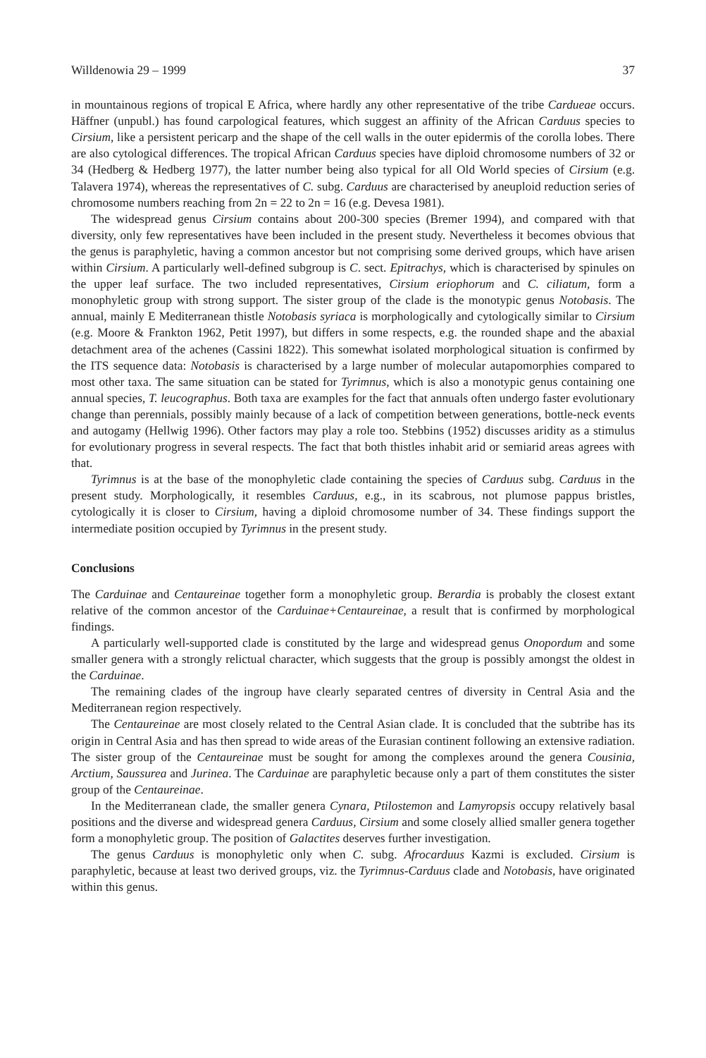Willdenowia 29 – 1999 37
in mountainous regions of tropical E Africa, where hardly any other representative of the tribe Cardueae occurs. Häffner (unpubl.) has found carpological features, which suggest an affinity of the African Carduus species to Cirsium, like a persistent pericarp and the shape of the cell walls in the outer epidermis of the corolla lobes. There are also cytological differences. The tropical African Carduus species have diploid chromosome numbers of 32 or 34 (Hedberg & Hedberg 1977), the latter number being also typical for all Old World species of Cirsium (e.g. Talavera 1974), whereas the representatives of C. subg. Carduus are characterised by aneuploid reduction series of chromosome numbers reaching from 2n = 22 to 2n = 16 (e.g. Devesa 1981).
The widespread genus Cirsium contains about 200-300 species (Bremer 1994), and compared with that diversity, only few representatives have been included in the present study. Nevertheless it becomes obvious that the genus is paraphyletic, having a common ancestor but not comprising some derived groups, which have arisen within Cirsium. A particularly well-defined subgroup is C. sect. Epitrachys, which is characterised by spinules on the upper leaf surface. The two included representatives, Cirsium eriophorum and C. ciliatum, form a monophyletic group with strong support. The sister group of the clade is the monotypic genus Notobasis. The annual, mainly E Mediterranean thistle Notobasis syriaca is morphologically and cytologically similar to Cirsium (e.g. Moore & Frankton 1962, Petit 1997), but differs in some respects, e.g. the rounded shape and the abaxial detachment area of the achenes (Cassini 1822). This somewhat isolated morphological situation is confirmed by the ITS sequence data: Notobasis is characterised by a large number of molecular autapomorphies compared to most other taxa. The same situation can be stated for Tyrimnus, which is also a monotypic genus containing one annual species, T. leucographus. Both taxa are examples for the fact that annuals often undergo faster evolutionary change than perennials, possibly mainly because of a lack of competition between generations, bottle-neck events and autogamy (Hellwig 1996). Other factors may play a role too. Stebbins (1952) discusses aridity as a stimulus for evolutionary progress in several respects. The fact that both thistles inhabit arid or semiarid areas agrees with that.
Tyrimnus is at the base of the monophyletic clade containing the species of Carduus subg. Carduus in the present study. Morphologically, it resembles Carduus, e.g., in its scabrous, not plumose pappus bristles, cytologically it is closer to Cirsium, having a diploid chromosome number of 34. These findings support the intermediate position occupied by Tyrimnus in the present study.
Conclusions
The Carduinae and Centaureinae together form a monophyletic group. Berardia is probably the closest extant relative of the common ancestor of the Carduinae+Centaureinae, a result that is confirmed by morphological findings.
A particularly well-supported clade is constituted by the large and widespread genus Onopordum and some smaller genera with a strongly relictual character, which suggests that the group is possibly amongst the oldest in the Carduinae.
The remaining clades of the ingroup have clearly separated centres of diversity in Central Asia and the Mediterranean region respectively.
The Centaureinae are most closely related to the Central Asian clade. It is concluded that the subtribe has its origin in Central Asia and has then spread to wide areas of the Eurasian continent following an extensive radiation. The sister group of the Centaureinae must be sought for among the complexes around the genera Cousinia, Arctium, Saussurea and Jurinea. The Carduinae are paraphyletic because only a part of them constitutes the sister group of the Centaureinae.
In the Mediterranean clade, the smaller genera Cynara, Ptilostemon and Lamyropsis occupy relatively basal positions and the diverse and widespread genera Carduus, Cirsium and some closely allied smaller genera together form a monophyletic group. The position of Galactites deserves further investigation.
The genus Carduus is monophyletic only when C. subg. Afrocarduus Kazmi is excluded. Cirsium is paraphyletic, because at least two derived groups, viz. the Tyrimnus-Carduus clade and Notobasis, have originated within this genus.